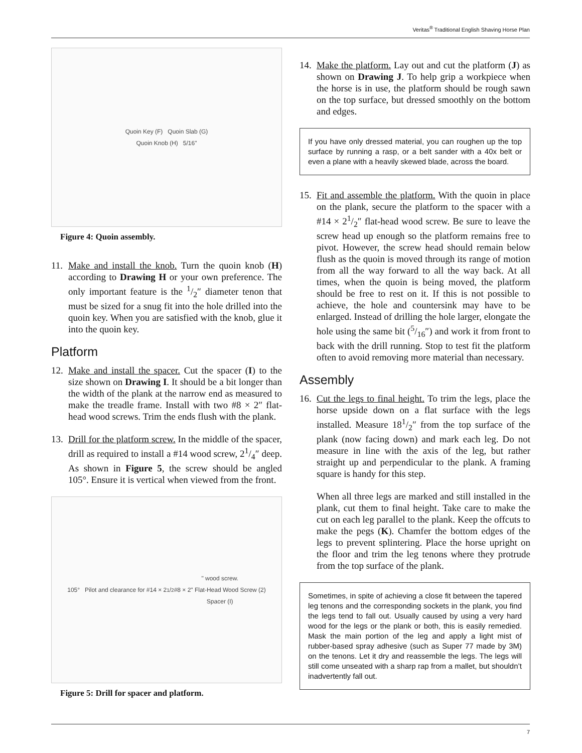Veritas<sup>®</sup> Traditional English Shaving Horse Plan
Quoin Key (F) Quoin Slab (G)
Quoin Knob (H) 5/16"
Figure 4: Quoin assembly.
11. Make and install the knob. Turn the quoin knob (H) according to Drawing H or your own preference. The only important feature is the 1/2″ diameter tenon that must be sized for a snug fit into the hole drilled into the quoin key. When you are satisfied with the knob, glue it into the quoin key.
Platform
12. Make and install the spacer. Cut the spacer (I) to the size shown on Drawing I. It should be a bit longer than the width of the plank at the narrow end as measured to make the treadle frame. Install with two #8 × 2″ flat-head wood screws. Trim the ends flush with the plank.
13. Drill for the platform screw. In the middle of the spacer, drill as required to install a #14 wood screw, 21/4″ deep. As shown in Figure 5, the screw should be angled 105°. Ensure it is vertical when viewed from the front.
105° Pilot and clearance for #14 × 21/2" wood screw.
#8 × 2" Flat-Head Wood Screw (2)
Spacer (I)
Figure 5: Drill for spacer and platform.
14. Make the platform. Lay out and cut the platform (J) as shown on Drawing J. To help grip a workpiece when the horse is in use, the platform should be rough sawn on the top surface, but dressed smoothly on the bottom and edges.
If you have only dressed material, you can roughen up the top surface by running a rasp, or a belt sander with a 40x belt or even a plane with a heavily skewed blade, across the board.
15. Fit and assemble the platform. With the quoin in place on the plank, secure the platform to the spacer with a #14 × 21/2″ flat-head wood screw. Be sure to leave the screw head up enough so the platform remains free to pivot. However, the screw head should remain below flush as the quoin is moved through its range of motion from all the way forward to all the way back. At all times, when the quoin is being moved, the platform should be free to rest on it. If this is not possible to achieve, the hole and countersink may have to be enlarged. Instead of drilling the hole larger, elongate the hole using the same bit (5/16″) and work it from front to back with the drill running. Stop to test fit the platform often to avoid removing more material than necessary.
Assembly
16. Cut the legs to final height. To trim the legs, place the horse upside down on a flat surface with the legs installed. Measure 181/2″ from the top surface of the plank (now facing down) and mark each leg. Do not measure in line with the axis of the leg, but rather straight up and perpendicular to the plank. A framing square is handy for this step.
When all three legs are marked and still installed in the plank, cut them to final height. Take care to make the cut on each leg parallel to the plank. Keep the offcuts to make the pegs (K). Chamfer the bottom edges of the legs to prevent splintering. Place the horse upright on the floor and trim the leg tenons where they protrude from the top surface of the plank.
Sometimes, in spite of achieving a close fit between the tapered leg tenons and the corresponding sockets in the plank, you find the legs tend to fall out. Usually caused by using a very hard wood for the legs or the plank or both, this is easily remedied. Mask the main portion of the leg and apply a light mist of rubber-based spray adhesive (such as Super 77 made by 3M) on the tenons. Let it dry and reassemble the legs. The legs will still come unseated with a sharp rap from a mallet, but shouldn’t inadvertently fall out.
7